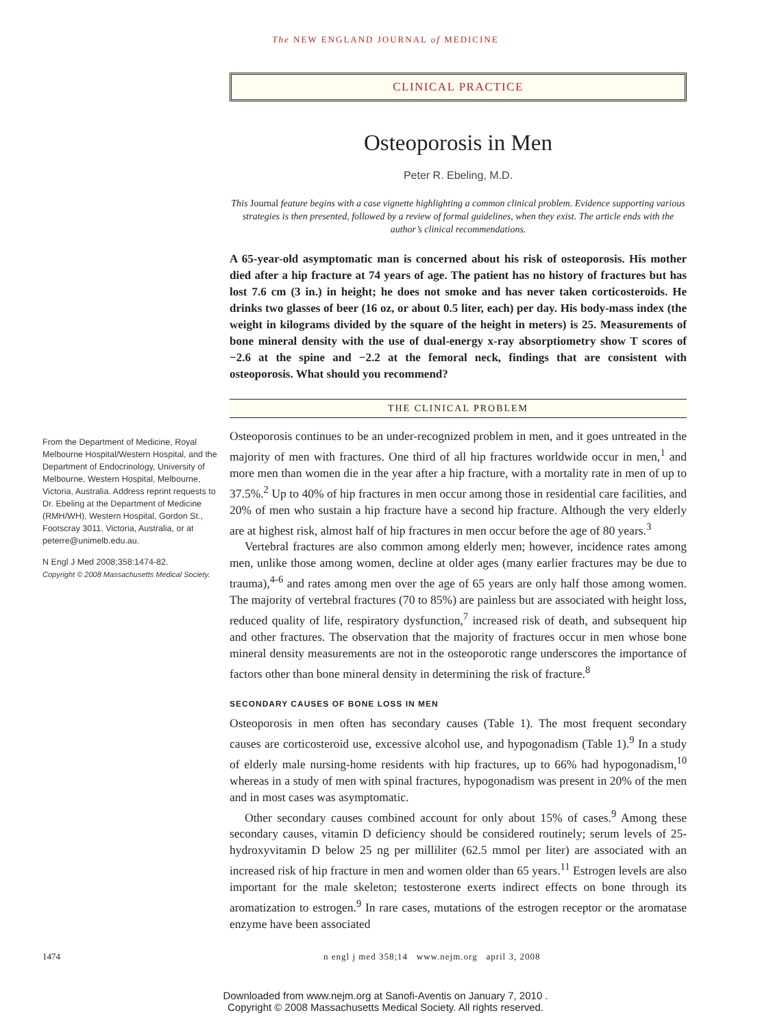The NEW ENGLAND JOURNAL of MEDICINE
CLINICAL PRACTICE
Osteoporosis in Men
Peter R. Ebeling, M.D.
This Journal feature begins with a case vignette highlighting a common clinical problem. Evidence supporting various strategies is then presented, followed by a review of formal guidelines, when they exist. The article ends with the author’s clinical recommendations.
A 65-year-old asymptomatic man is concerned about his risk of osteoporosis. His mother died after a hip fracture at 74 years of age. The patient has no history of fractures but has lost 7.6 cm (3 in.) in height; he does not smoke and has never taken corticosteroids. He drinks two glasses of beer (16 oz, or about 0.5 liter, each) per day. His body-mass index (the weight in kilograms divided by the square of the height in meters) is 25. Measurements of bone mineral density with the use of dual-energy x-ray absorptiometry show T scores of −2.6 at the spine and −2.2 at the femoral neck, findings that are consistent with osteoporosis. What should you recommend?
THE CLINICAL PROBLEM
From the Department of Medicine, Royal Melbourne Hospital/Western Hospital, and the Department of Endocrinology, University of Melbourne, Western Hospital, Melbourne, Victoria, Australia. Address reprint requests to Dr. Ebeling at the Department of Medicine (RMH/WH), Western Hospital, Gordon St., Footscray 3011, Victoria, Australia, or at peterre@unimelb.edu.au.
N Engl J Med 2008;358:1474-82.
Copyright © 2008 Massachusetts Medical Society.
Osteoporosis continues to be an under-recognized problem in men, and it goes untreated in the majority of men with fractures. One third of all hip fractures worldwide occur in men,<sup>1</sup> and more men than women die in the year after a hip fracture, with a mortality rate in men of up to 37.5%.<sup>2</sup> Up to 40% of hip fractures in men occur among those in residential care facilities, and 20% of men who sustain a hip fracture have a second hip fracture. Although the very elderly are at highest risk, almost half of hip fractures in men occur before the age of 80 years.<sup>3</sup>
Vertebral fractures are also common among elderly men; however, incidence rates among men, unlike those among women, decline at older ages (many earlier fractures may be due to trauma),<sup>4-6</sup> and rates among men over the age of 65 years are only half those among women. The majority of vertebral fractures (70 to 85%) are painless but are associated with height loss, reduced quality of life, respiratory dysfunction,<sup>7</sup> increased risk of death, and subsequent hip and other fractures. The observation that the majority of fractures occur in men whose bone mineral density measurements are not in the osteoporotic range underscores the importance of factors other than bone mineral density in determining the risk of fracture.<sup>8</sup>
SECONDARY CAUSES OF BONE LOSS IN MEN
Osteoporosis in men often has secondary causes (Table 1). The most frequent secondary causes are corticosteroid use, excessive alcohol use, and hypogonadism (Table 1).<sup>9</sup> In a study of elderly male nursing-home residents with hip fractures, up to 66% had hypogonadism,<sup>10</sup> whereas in a study of men with spinal fractures, hypogonadism was present in 20% of the men and in most cases was asymptomatic.
Other secondary causes combined account for only about 15% of cases.<sup>9</sup> Among these secondary causes, vitamin D deficiency should be considered routinely; serum levels of 25-hydroxyvitamin D below 25 ng per milliliter (62.5 mmol per liter) are associated with an increased risk of hip fracture in men and women older than 65 years.<sup>11</sup> Estrogen levels are also important for the male skeleton; testosterone exerts indirect effects on bone through its aromatization to estrogen.<sup>9</sup> In rare cases, mutations of the estrogen receptor or the aromatase enzyme have been associated
1474 n engl j med 358;14 www.nejm.org april 3, 2008
Downloaded from www.nejm.org at Sanofi-Aventis on January 7, 2010 .
Copyright © 2008 Massachusetts Medical Society. All rights reserved.